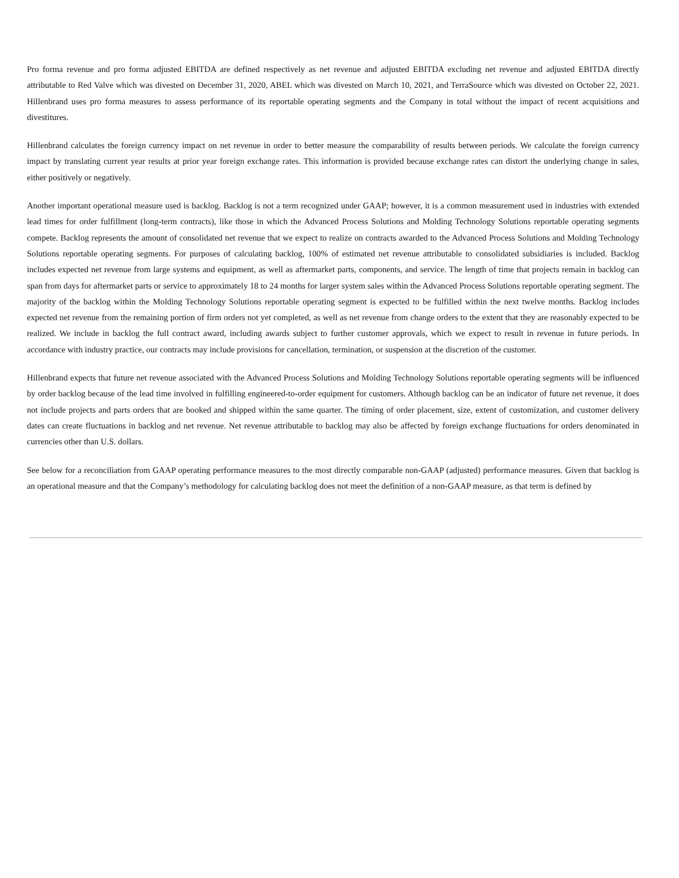Pro forma revenue and pro forma adjusted EBITDA are defined respectively as net revenue and adjusted EBITDA excluding net revenue and adjusted EBITDA directly attributable to Red Valve which was divested on December 31, 2020, ABEL which was divested on March 10, 2021, and TerraSource which was divested on October 22, 2021. Hillenbrand uses pro forma measures to assess performance of its reportable operating segments and the Company in total without the impact of recent acquisitions and divestitures.
Hillenbrand calculates the foreign currency impact on net revenue in order to better measure the comparability of results between periods. We calculate the foreign currency impact by translating current year results at prior year foreign exchange rates. This information is provided because exchange rates can distort the underlying change in sales, either positively or negatively.
Another important operational measure used is backlog. Backlog is not a term recognized under GAAP; however, it is a common measurement used in industries with extended lead times for order fulfillment (long-term contracts), like those in which the Advanced Process Solutions and Molding Technology Solutions reportable operating segments compete. Backlog represents the amount of consolidated net revenue that we expect to realize on contracts awarded to the Advanced Process Solutions and Molding Technology Solutions reportable operating segments. For purposes of calculating backlog, 100% of estimated net revenue attributable to consolidated subsidiaries is included. Backlog includes expected net revenue from large systems and equipment, as well as aftermarket parts, components, and service. The length of time that projects remain in backlog can span from days for aftermarket parts or service to approximately 18 to 24 months for larger system sales within the Advanced Process Solutions reportable operating segment. The majority of the backlog within the Molding Technology Solutions reportable operating segment is expected to be fulfilled within the next twelve months. Backlog includes expected net revenue from the remaining portion of firm orders not yet completed, as well as net revenue from change orders to the extent that they are reasonably expected to be realized. We include in backlog the full contract award, including awards subject to further customer approvals, which we expect to result in revenue in future periods. In accordance with industry practice, our contracts may include provisions for cancellation, termination, or suspension at the discretion of the customer.
Hillenbrand expects that future net revenue associated with the Advanced Process Solutions and Molding Technology Solutions reportable operating segments will be influenced by order backlog because of the lead time involved in fulfilling engineered-to-order equipment for customers. Although backlog can be an indicator of future net revenue, it does not include projects and parts orders that are booked and shipped within the same quarter. The timing of order placement, size, extent of customization, and customer delivery dates can create fluctuations in backlog and net revenue. Net revenue attributable to backlog may also be affected by foreign exchange fluctuations for orders denominated in currencies other than U.S. dollars.
See below for a reconciliation from GAAP operating performance measures to the most directly comparable non-GAAP (adjusted) performance measures. Given that backlog is an operational measure and that the Company’s methodology for calculating backlog does not meet the definition of a non-GAAP measure, as that term is defined by